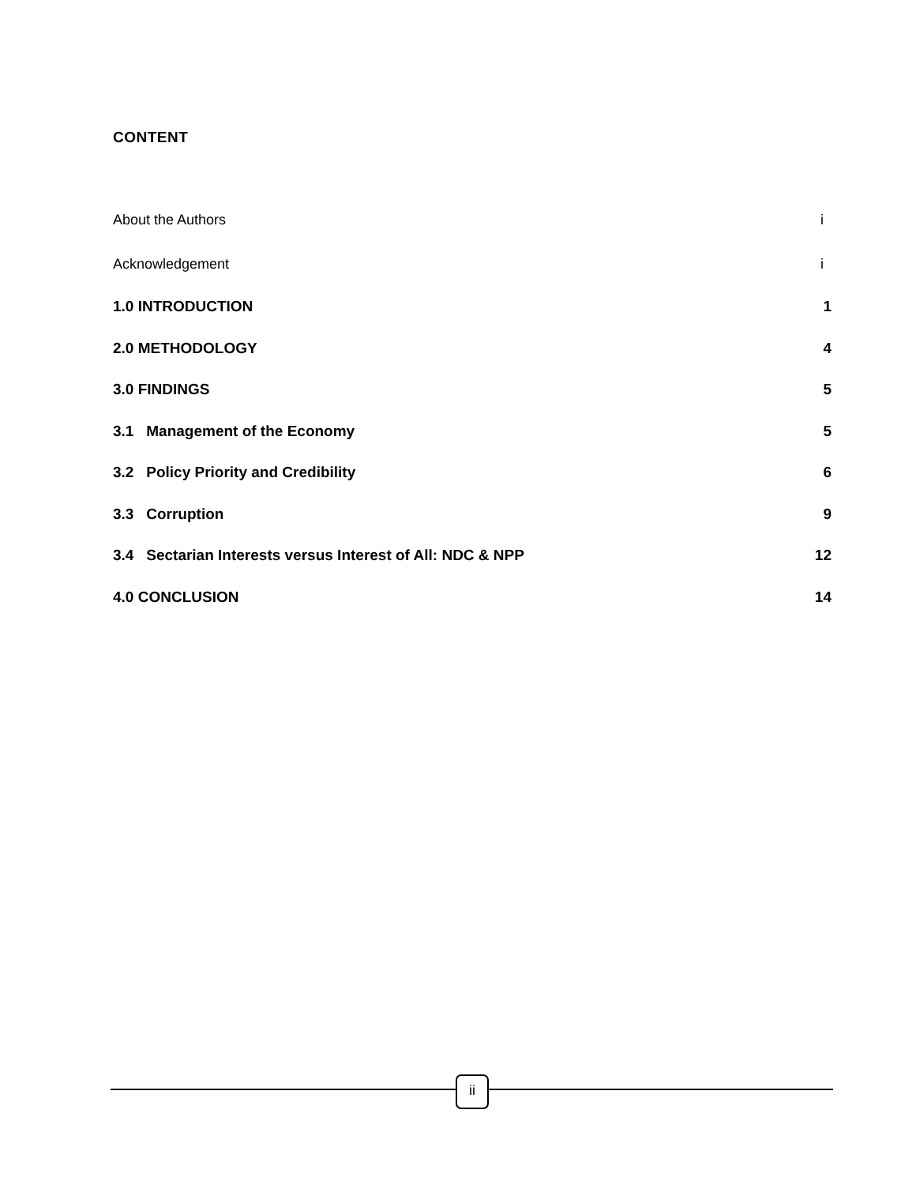CONTENT
About the Authors i
Acknowledgement i
1.0 INTRODUCTION 1
2.0 METHODOLOGY 4
3.0 FINDINGS 5
3.1 Management of the Economy 5
3.2 Policy Priority and Credibility 6
3.3 Corruption 9
3.4 Sectarian Interests versus Interest of All: NDC & NPP 12
4.0 CONCLUSION 14
ii